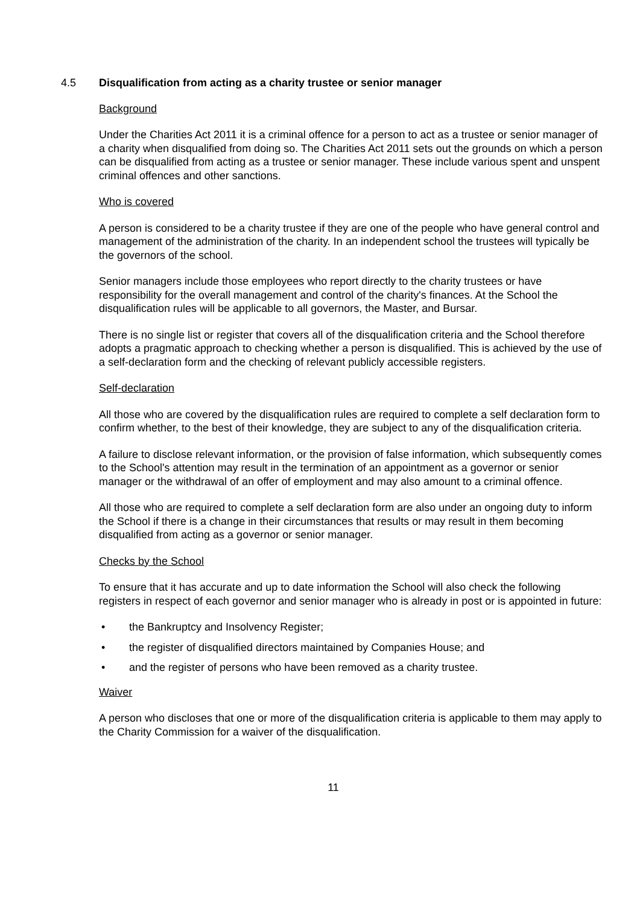4.5 Disqualification from acting as a charity trustee or senior manager
Background
Under the Charities Act 2011 it is a criminal offence for a person to act as a trustee or senior manager of a charity when disqualified from doing so. The Charities Act 2011 sets out the grounds on which a person can be disqualified from acting as a trustee or senior manager. These include various spent and unspent criminal offences and other sanctions.
Who is covered
A person is considered to be a charity trustee if they are one of the people who have general control and management of the administration of the charity. In an independent school the trustees will typically be the governors of the school.
Senior managers include those employees who report directly to the charity trustees or have responsibility for the overall management and control of the charity's finances. At the School the disqualification rules will be applicable to all governors, the Master, and Bursar.
There is no single list or register that covers all of the disqualification criteria and the School therefore adopts a pragmatic approach to checking whether a person is disqualified. This is achieved by the use of a self-declaration form and the checking of relevant publicly accessible registers.
Self-declaration
All those who are covered by the disqualification rules are required to complete a self declaration form to confirm whether, to the best of their knowledge, they are subject to any of the disqualification criteria.
A failure to disclose relevant information, or the provision of false information, which subsequently comes to the School's attention may result in the termination of an appointment as a governor or senior manager or the withdrawal of an offer of employment and may also amount to a criminal offence.
All those who are required to complete a self declaration form are also under an ongoing duty to inform the School if there is a change in their circumstances that results or may result in them becoming disqualified from acting as a governor or senior manager.
Checks by the School
To ensure that it has accurate and up to date information the School will also check the following registers in respect of each governor and senior manager who is already in post or is appointed in future:
• the Bankruptcy and Insolvency Register;
• the register of disqualified directors maintained by Companies House; and
• and the register of persons who have been removed as a charity trustee.
Waiver
A person who discloses that one or more of the disqualification criteria is applicable to them may apply to the Charity Commission for a waiver of the disqualification.
11